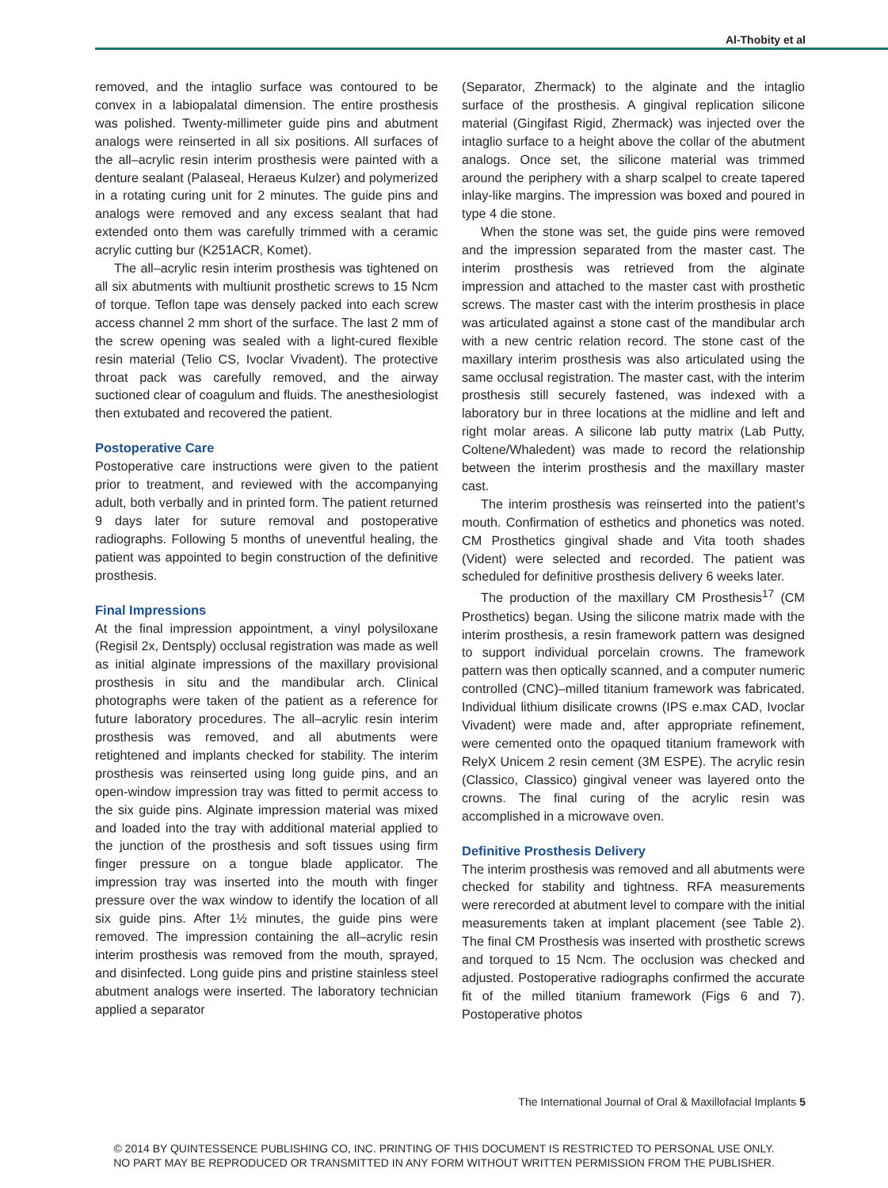Al-Thobity et al
removed, and the intaglio surface was contoured to be convex in a labiopalatal dimension. The entire prosthesis was polished. Twenty-millimeter guide pins and abutment analogs were reinserted in all six positions. All surfaces of the all–acrylic resin interim prosthesis were painted with a denture sealant (Palaseal, Heraeus Kulzer) and polymerized in a rotating curing unit for 2 minutes. The guide pins and analogs were removed and any excess sealant that had extended onto them was carefully trimmed with a ceramic acrylic cutting bur (K251ACR, Komet).
The all–acrylic resin interim prosthesis was tightened on all six abutments with multiunit prosthetic screws to 15 Ncm of torque. Teflon tape was densely packed into each screw access channel 2 mm short of the surface. The last 2 mm of the screw opening was sealed with a light-cured flexible resin material (Telio CS, Ivoclar Vivadent). The protective throat pack was carefully removed, and the airway suctioned clear of coagulum and fluids. The anesthesiologist then extubated and recovered the patient.
Postoperative Care
Postoperative care instructions were given to the patient prior to treatment, and reviewed with the accompanying adult, both verbally and in printed form. The patient returned 9 days later for suture removal and postoperative radiographs. Following 5 months of uneventful healing, the patient was appointed to begin construction of the definitive prosthesis.
Final Impressions
At the final impression appointment, a vinyl polysiloxane (Regisil 2x, Dentsply) occlusal registration was made as well as initial alginate impressions of the maxillary provisional prosthesis in situ and the mandibular arch. Clinical photographs were taken of the patient as a reference for future laboratory procedures. The all–acrylic resin interim prosthesis was removed, and all abutments were retightened and implants checked for stability. The interim prosthesis was reinserted using long guide pins, and an open-window impression tray was fitted to permit access to the six guide pins. Alginate impression material was mixed and loaded into the tray with additional material applied to the junction of the prosthesis and soft tissues using firm finger pressure on a tongue blade applicator. The impression tray was inserted into the mouth with finger pressure over the wax window to identify the location of all six guide pins. After 1½ minutes, the guide pins were removed. The impression containing the all–acrylic resin interim prosthesis was removed from the mouth, sprayed, and disinfected. Long guide pins and pristine stainless steel abutment analogs were inserted. The laboratory technician applied a separator
(Separator, Zhermack) to the alginate and the intaglio surface of the prosthesis. A gingival replication silicone material (Gingifast Rigid, Zhermack) was injected over the intaglio surface to a height above the collar of the abutment analogs. Once set, the silicone material was trimmed around the periphery with a sharp scalpel to create tapered inlay-like margins. The impression was boxed and poured in type 4 die stone.
When the stone was set, the guide pins were removed and the impression separated from the master cast. The interim prosthesis was retrieved from the alginate impression and attached to the master cast with prosthetic screws. The master cast with the interim prosthesis in place was articulated against a stone cast of the mandibular arch with a new centric relation record. The stone cast of the maxillary interim prosthesis was also articulated using the same occlusal registration. The master cast, with the interim prosthesis still securely fastened, was indexed with a laboratory bur in three locations at the midline and left and right molar areas. A silicone lab putty matrix (Lab Putty, Coltene/Whaledent) was made to record the relationship between the interim prosthesis and the maxillary master cast.
The interim prosthesis was reinserted into the patient’s mouth. Confirmation of esthetics and phonetics was noted. CM Prosthetics gingival shade and Vita tooth shades (Vident) were selected and recorded. The patient was scheduled for definitive prosthesis delivery 6 weeks later.
The production of the maxillary CM Prosthesis<sup>17</sup> (CM Prosthetics) began. Using the silicone matrix made with the interim prosthesis, a resin framework pattern was designed to support individual porcelain crowns. The framework pattern was then optically scanned, and a computer numeric controlled (CNC)–milled titanium framework was fabricated. Individual lithium disilicate crowns (IPS e.max CAD, Ivoclar Vivadent) were made and, after appropriate refinement, were cemented onto the opaqued titanium framework with RelyX Unicem 2 resin cement (3M ESPE). The acrylic resin (Classico, Classico) gingival veneer was layered onto the crowns. The final curing of the acrylic resin was accomplished in a microwave oven.
Definitive Prosthesis Delivery
The interim prosthesis was removed and all abutments were checked for stability and tightness. RFA measurements were rerecorded at abutment level to compare with the initial measurements taken at implant placement (see Table 2). The final CM Prosthesis was inserted with prosthetic screws and torqued to 15 Ncm. The occlusion was checked and adjusted. Postoperative radiographs confirmed the accurate fit of the milled titanium framework (Figs 6 and 7). Postoperative photos
The International Journal of Oral & Maxillofacial Implants 5
© 2014 BY QUINTESSENCE PUBLISHING CO, INC. PRINTING OF THIS DOCUMENT IS RESTRICTED TO PERSONAL USE ONLY.
NO PART MAY BE REPRODUCED OR TRANSMITTED IN ANY FORM WITHOUT WRITTEN PERMISSION FROM THE PUBLISHER.